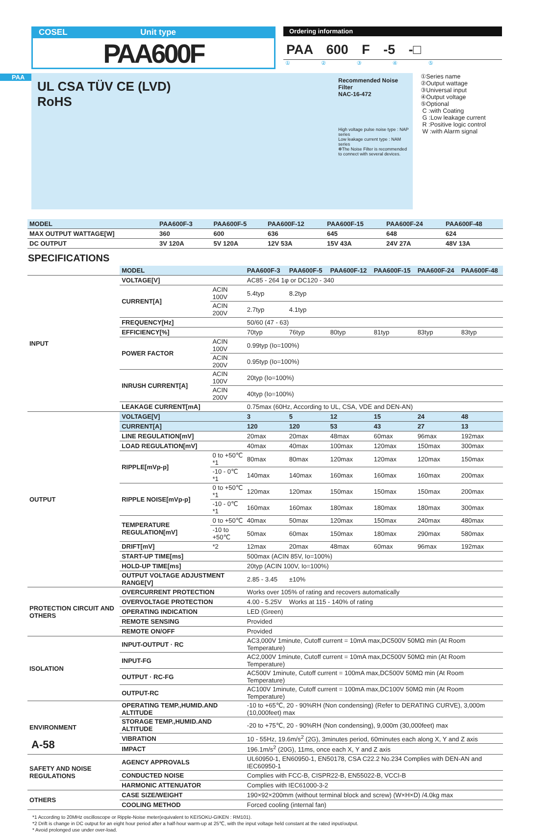PAA
COSEL Unit type
PAA600F
Ordering information
PAA 600 F -5 -□
① ② ③ ④ ⑤
UL CSA TÜV CE (LVD)
RoHS
Recommended Noise Filter
NAC-16-472
High voltage pulse noise type : NAP series
Low leakage current type : NAM series
✻The Noise Filter is recommended to connect with several devices.
①Series name
②Output wattage
③Universal input
④Output voltage
⑤Optional
C :with Coating
G :Low leakage current
R :Positive logic control
W :with Alarm signal
| MODEL | PAA600F-3 | PAA600F-5 | PAA600F-12 | PAA600F-15 | PAA600F-24 | PAA600F-48 |
| --- | --- | --- | --- | --- | --- | --- |
| MAX OUTPUT WATTAGE[W] | 360 | 600 | 636 | 645 | 648 | 624 |
| DC OUTPUT | 3V 120A | 5V 120A | 12V 53A | 15V 43A | 24V 27A | 48V 13A |
SPECIFICATIONS
| | MODEL | | PAA600F-3 | PAA600F-5 | PAA600F-12 | PAA600F-15 | PAA600F-24 | PAA600F-48 |
| INPUT | VOLTAGE[V] | | AC85 - 264 1φ or DC120 - 340 | | | | | |
| | CURRENT[A] | ACIN 100V | 5.4typ | 8.2typ | | | | |
| | | ACIN 200V | 2.7typ | 4.1typ | | | | |
| | FREQUENCY[Hz] | | 50/60 (47 - 63) | | | | | |
| | EFFICIENCY[%] | | 70typ | 76typ | 80typ | 81typ | 83typ | 83typ |
| | POWER FACTOR | ACIN 100V | 0.99typ (Io=100%) | | | | | |
| | | ACIN 200V | 0.95typ (Io=100%) | | | | | |
| | INRUSH CURRENT[A] | ACIN 100V | 20typ (Io=100%) | | | | | |
| | | ACIN 200V | 40typ (Io=100%) | | | | | |
| | LEAKAGE CURRENT[mA] | | 0.75max (60Hz, According to UL, CSA, VDE and DEN-AN) | | | | | |
| OUTPUT | VOLTAGE[V] | | 3 | 5 | 12 | 15 | 24 | 48 |
| | CURRENT[A] | | 120 | 120 | 53 | 43 | 27 | 13 |
| | LINE REGULATION[mV] | | 20max | 20max | 48max | 60max | 96max | 192max |
| | LOAD REGULATION[mV] | | 40max | 40max | 100max | 120max | 150max | 300max |
| | RIPPLE[mVp-p] | 0 to +50℃ *1 | 80max | 80max | 120max | 120max | 120max | 150max |
| | | -10 - 0℃ *1 | 140max | 140max | 160max | 160max | 160max | 200max |
| | RIPPLE NOISE[mVp-p] | 0 to +50℃ *1 | 120max | 120max | 150max | 150max | 150max | 200max |
| | | -10 - 0℃ *1 | 160max | 160max | 180max | 180max | 180max | 300max |
| | TEMPERATURE REGULATION[mV] | 0 to +50℃ | 40max | 50max | 120max | 150max | 240max | 480max |
| | | -10 to +50℃ | 50max | 60max | 150max | 180max | 290max | 580max |
| | DRIFT[mV] | *2 | 12max | 20max | 48max | 60max | 96max | 192max |
| | START-UP TIME[ms] | | 500max (ACIN 85V, Io=100%) | | | | | |
| | HOLD-UP TIME[ms] | | 20typ (ACIN 100V, Io=100%) | | | | | |
| | OUTPUT VOLTAGE ADJUSTMENT RANGE[V] | | 2.85 - 3.45 | ±10% | | | | |
| PROTECTION CIRCUIT AND OTHERS | OVERCURRENT PROTECTION | | Works over 105% of rating and recovers automatically | | | | | |
| | OVERVOLTAGE PROTECTION | | 4.00 - 5.25V | Works at 115 - 140% of rating | | | | |
| | OPERATING INDICATION | | LED (Green) | | | | | |
| | REMOTE SENSING | | Provided | | | | | |
| | REMOTE ON/OFF | | Provided | | | | | |
| ISOLATION | INPUT-OUTPUT · RC | | AC3,000V 1minute, Cutoff current = 10mA max,DC500V 50MΩ min (At Room Temperature) | | | | | |
| | INPUT-FG | | AC2,000V 1minute, Cutoff current = 10mA max,DC500V 50MΩ min (At Room Temperature) | | | | | |
| | OUTPUT · RC-FG | | AC500V 1minute, Cutoff current = 100mA max,DC500V 50MΩ min (At Room Temperature) | | | | | |
| | OUTPUT-RC | | AC100V 1minute, Cutoff current = 100mA max,DC100V 50MΩ min (At Room Temperature) | | | | | |
| ENVIRONMENT | OPERATING TEMP.,HUMID.AND ALTITUDE | | -10 to +65℃, 20 - 90%RH (Non condensing) (Refer to DERATING CURVE), 3,000m (10,000feet) max | | | | | |
| | STORAGE TEMP.,HUMID.AND ALTITUDE | | -20 to +75℃, 20 - 90%RH (Non condensing), 9,000m (30,000feet) max | | | | | |
| | VIBRATION | | 10 - 55Hz, 19.6m/s<sup>2</sup> (2G), 3minutes period, 60minutes each along X, Y and Z axis | | | | | |
| | IMPACT | | 196.1m/s<sup>2</sup> (20G), 11ms, once each X, Y and Z axis | | | | | |
| SAFETY AND NOISE REGULATIONS | AGENCY APPROVALS | | UL60950-1, EN60950-1, EN50178, CSA C22.2 No.234 Complies with DEN-AN and IEC60950-1 | | | | | |
| | CONDUCTED NOISE | | Complies with FCC-B, CISPR22-B, EN55022-B, VCCI-B | | | | | |
| | HARMONIC ATTENUATOR | | Complies with IEC61000-3-2 | | | | | |
| OTHERS | CASE SIZE/WEIGHT | | 190×92×200mm (without terminal block and screw) (W×H×D) /4.0kg max | | | | | |
| | COOLING METHOD | | Forced cooling (internal fan) | | | | | |
*1 According to 20MHz oscilloscope or Ripple-Noise meter(equivalent to KEISOKU-GIKEN : RM101).
*2 Drift is change in DC output for an eight hour period after a half-hour warm-up at 25℃, with the input voltage held constant at the rated input/output.
* Avoid prolonged use under over-load.
A-58